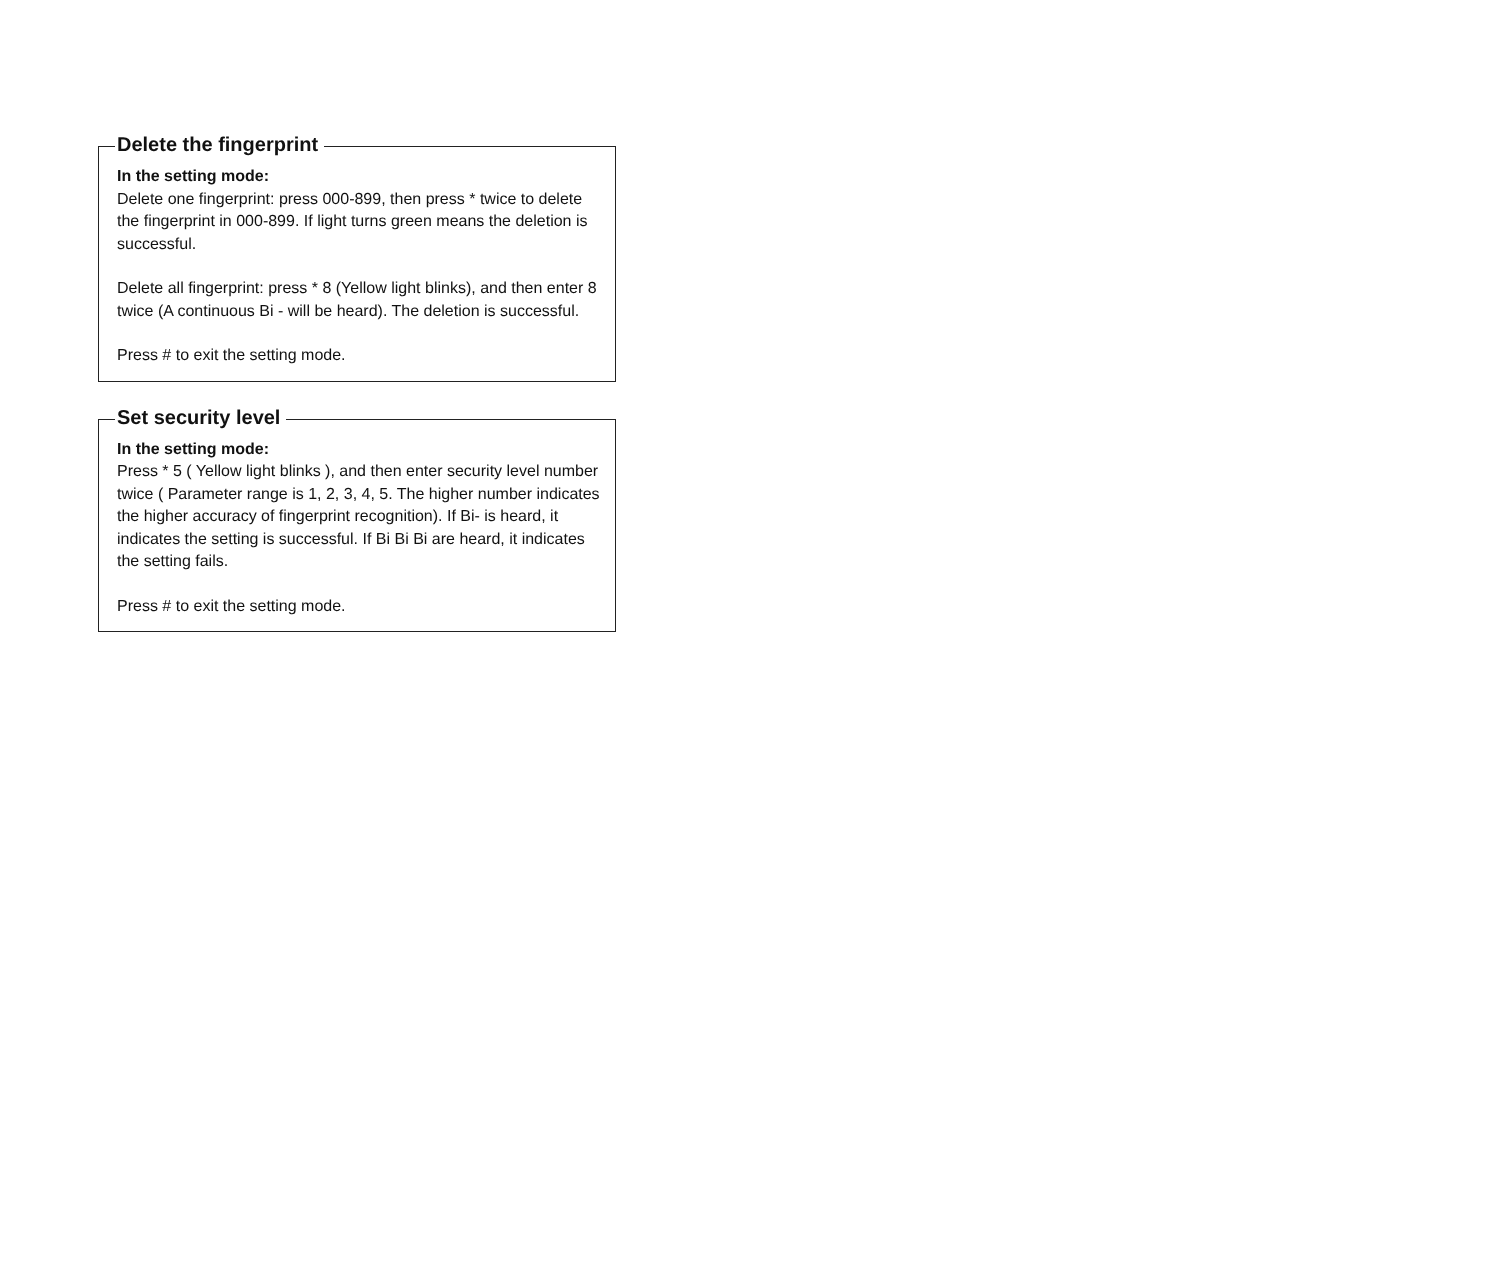Delete the fingerprint
In the setting mode:
Delete one fingerprint: press 000-899, then press * twice to delete the fingerprint in 000-899. If light turns green means the deletion is successful.
Delete all fingerprint: press * 8 (Yellow light blinks), and then enter 8 twice (A continuous Bi - will be heard). The deletion is successful.
Press # to exit the setting mode.
Set security level
In the setting mode:
Press * 5 ( Yellow light blinks ), and then enter security level number twice ( Parameter range is 1, 2, 3, 4, 5. The higher number indicates the higher accuracy of fingerprint recognition). If Bi- is heard, it indicates the setting is successful. If Bi Bi Bi are heard, it indicates the setting fails.
Press # to exit the setting mode.